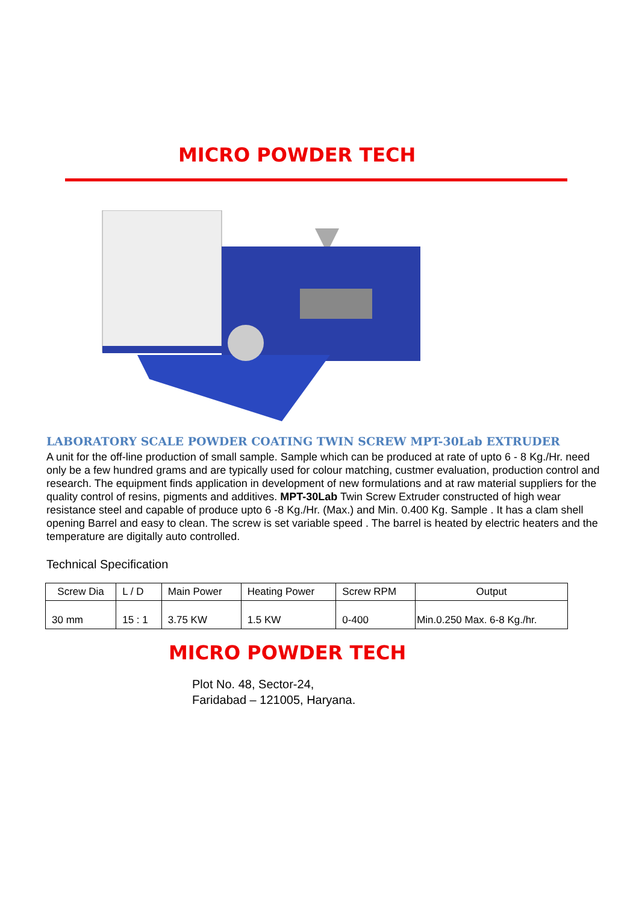MICRO POWDER TECH
LABORATORY SCALE POWDER COATING TWIN SCREW MPT-30Lab EXTRUDER
A unit for the off-line production of small sample. Sample which can be produced at rate of upto 6 - 8 Kg./Hr. need only be a few hundred grams and are typically used for colour matching, custmer evaluation, production control and research. The equipment finds application in development of new formulations and at raw material suppliers for the quality control of resins, pigments and additives. MPT-30Lab Twin Screw Extruder constructed of high wear resistance steel and capable of produce upto 6 -8 Kg./Hr. (Max.) and Min. 0.400 Kg. Sample . It has a clam shell opening Barrel and easy to clean. The screw is set variable speed . The barrel is heated by electric heaters and the temperature are digitally auto controlled.
Technical Specification
| Screw Dia | L / D | Main Power | Heating Power | Screw RPM | Output |
| 30 mm | 15 : 1 | 3.75 KW | 1.5 KW | 0-400 | Min.0.250 Max. 6-8 Kg./hr. |
MICRO POWDER TECH
Plot No. 48, Sector-24,
Faridabad – 121005, Haryana.